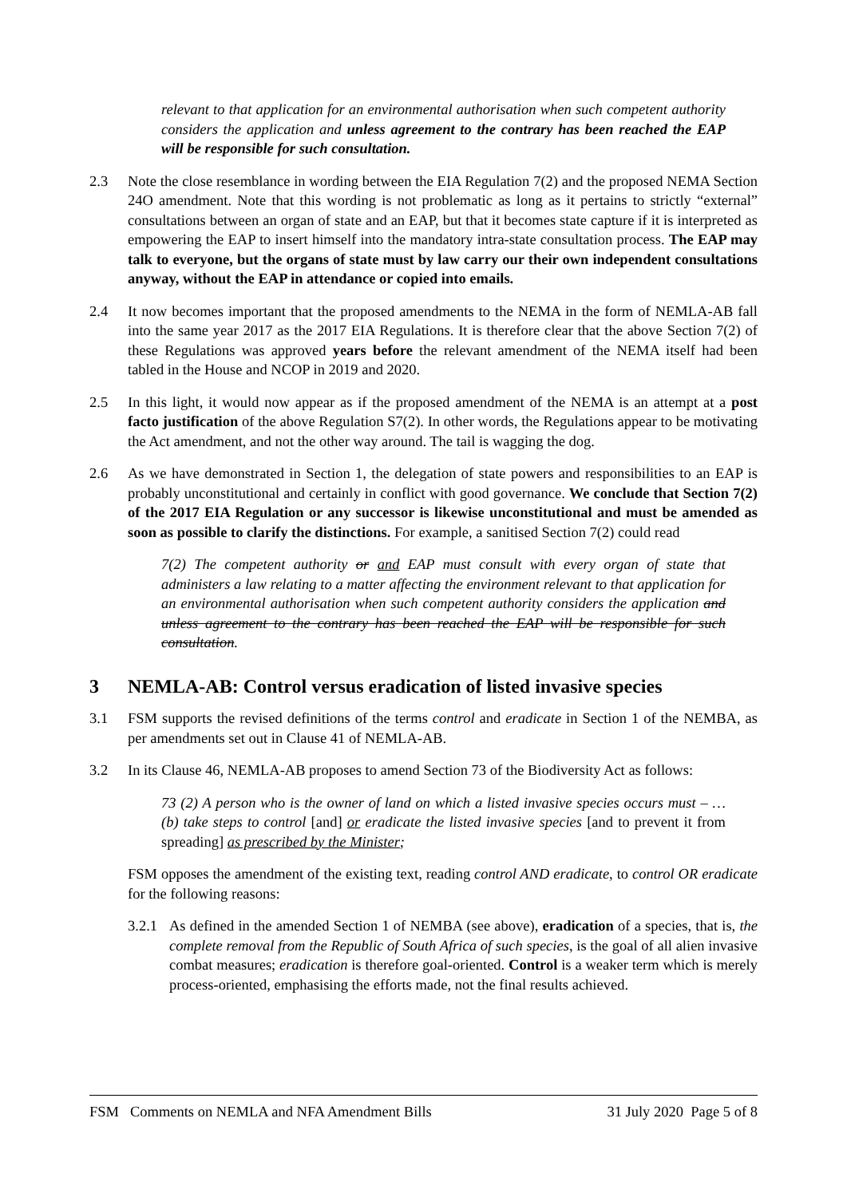relevant to that application for an environmental authorisation when such competent authority considers the application and unless agreement to the contrary has been reached the EAP will be responsible for such consultation.
2.3 Note the close resemblance in wording between the EIA Regulation 7(2) and the proposed NEMA Section 24O amendment. Note that this wording is not problematic as long as it pertains to strictly “external” consultations between an organ of state and an EAP, but that it becomes state capture if it is interpreted as empowering the EAP to insert himself into the mandatory intra-state consultation process. The EAP may talk to everyone, but the organs of state must by law carry our their own independent consultations anyway, without the EAP in attendance or copied into emails.
2.4 It now becomes important that the proposed amendments to the NEMA in the form of NEMLA-AB fall into the same year 2017 as the 2017 EIA Regulations. It is therefore clear that the above Section 7(2) of these Regulations was approved years before the relevant amendment of the NEMA itself had been tabled in the House and NCOP in 2019 and 2020.
2.5 In this light, it would now appear as if the proposed amendment of the NEMA is an attempt at a post facto justification of the above Regulation S7(2). In other words, the Regulations appear to be motivating the Act amendment, and not the other way around. The tail is wagging the dog.
2.6 As we have demonstrated in Section 1, the delegation of state powers and responsibilities to an EAP is probably unconstitutional and certainly in conflict with good governance. We conclude that Section 7(2) of the 2017 EIA Regulation or any successor is likewise unconstitutional and must be amended as soon as possible to clarify the distinctions. For example, a sanitised Section 7(2) could read
7(2) The competent authority or and EAP must consult with every organ of state that administers a law relating to a matter affecting the environment relevant to that application for an environmental authorisation when such competent authority considers the application and unless agreement to the contrary has been reached the EAP will be responsible for such consultation.
3 NEMLA-AB: Control versus eradication of listed invasive species
3.1 FSM supports the revised definitions of the terms control and eradicate in Section 1 of the NEMBA, as per amendments set out in Clause 41 of NEMLA-AB.
3.2 In its Clause 46, NEMLA-AB proposes to amend Section 73 of the Biodiversity Act as follows:
73 (2) A person who is the owner of land on which a listed invasive species occurs must – … (b) take steps to control [and] or eradicate the listed invasive species [and to prevent it from spreading] as prescribed by the Minister;
FSM opposes the amendment of the existing text, reading control AND eradicate, to control OR eradicate for the following reasons:
3.2.1
As defined in the amended Section 1 of NEMBA (see above), eradication of a species, that is, the complete removal from the Republic of South Africa of such species, is the goal of all alien invasive combat measures; eradication is therefore goal-oriented. Control is a weaker term which is merely process-oriented, emphasising the efforts made, not the final results achieved.
FSM Comments on NEMLA and NFA Amendment Bills 31 July 2020 Page 5 of 8